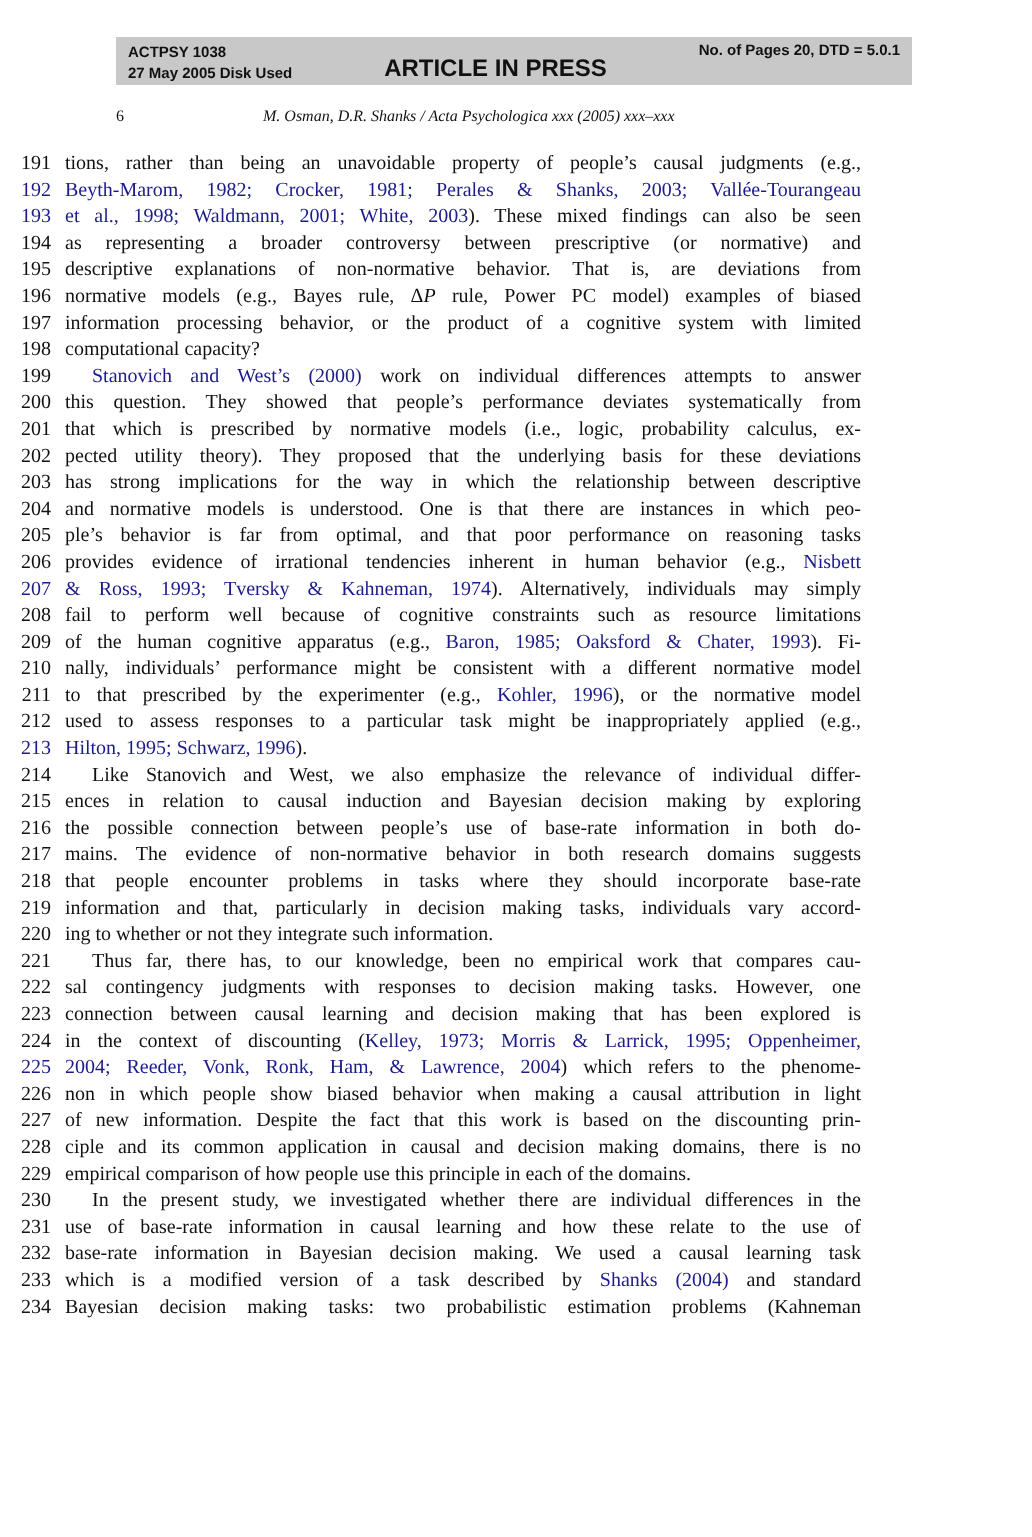ACTPSY 1038
27 May 2005 Disk Used
ARTICLE IN PRESS
No. of Pages 20, DTD = 5.0.1
6 M. Osman, D.R. Shanks / Acta Psychologica xxx (2005) xxx–xxx
191 tions, rather than being an unavoidable property of people’s causal judgments (e.g.,
192 Beyth-Marom, 1982; Crocker, 1981; Perales & Shanks, 2003; Vallée-Tourangeau
193 et al., 1998; Waldmann, 2001; White, 2003). These mixed findings can also be seen
194 as representing a broader controversy between prescriptive (or normative) and
195 descriptive explanations of non-normative behavior. That is, are deviations from
196 normative models (e.g., Bayes rule, ΔP rule, Power PC model) examples of biased
197 information processing behavior, or the product of a cognitive system with limited
198 computational capacity?
199 Stanovich and West’s (2000) work on individual differences attempts to answer
200 this question. They showed that people’s performance deviates systematically from
201 that which is prescribed by normative models (i.e., logic, probability calculus, ex-
202 pected utility theory). They proposed that the underlying basis for these deviations
203 has strong implications for the way in which the relationship between descriptive
204 and normative models is understood. One is that there are instances in which peo-
205 ple’s behavior is far from optimal, and that poor performance on reasoning tasks
206 provides evidence of irrational tendencies inherent in human behavior (e.g., Nisbett
207 & Ross, 1993; Tversky & Kahneman, 1974). Alternatively, individuals may simply
208 fail to perform well because of cognitive constraints such as resource limitations
209 of the human cognitive apparatus (e.g., Baron, 1985; Oaksford & Chater, 1993). Fi-
210 nally, individuals’ performance might be consistent with a different normative model
211 to that prescribed by the experimenter (e.g., Kohler, 1996), or the normative model
212 used to assess responses to a particular task might be inappropriately applied (e.g.,
213 Hilton, 1995; Schwarz, 1996).
214 Like Stanovich and West, we also emphasize the relevance of individual differ-
215 ences in relation to causal induction and Bayesian decision making by exploring
216 the possible connection between people’s use of base-rate information in both do-
217 mains. The evidence of non-normative behavior in both research domains suggests
218 that people encounter problems in tasks where they should incorporate base-rate
219 information and that, particularly in decision making tasks, individuals vary accord-
220 ing to whether or not they integrate such information.
221 Thus far, there has, to our knowledge, been no empirical work that compares cau-
222 sal contingency judgments with responses to decision making tasks. However, one
223 connection between causal learning and decision making that has been explored is
224 in the context of discounting (Kelley, 1973; Morris & Larrick, 1995; Oppenheimer,
225 2004; Reeder, Vonk, Ronk, Ham, & Lawrence, 2004) which refers to the phenome-
226 non in which people show biased behavior when making a causal attribution in light
227 of new information. Despite the fact that this work is based on the discounting prin-
228 ciple and its common application in causal and decision making domains, there is no
229 empirical comparison of how people use this principle in each of the domains.
230 In the present study, we investigated whether there are individual differences in the
231 use of base-rate information in causal learning and how these relate to the use of
232 base-rate information in Bayesian decision making. We used a causal learning task
233 which is a modified version of a task described by Shanks (2004) and standard
234 Bayesian decision making tasks: two probabilistic estimation problems (Kahneman